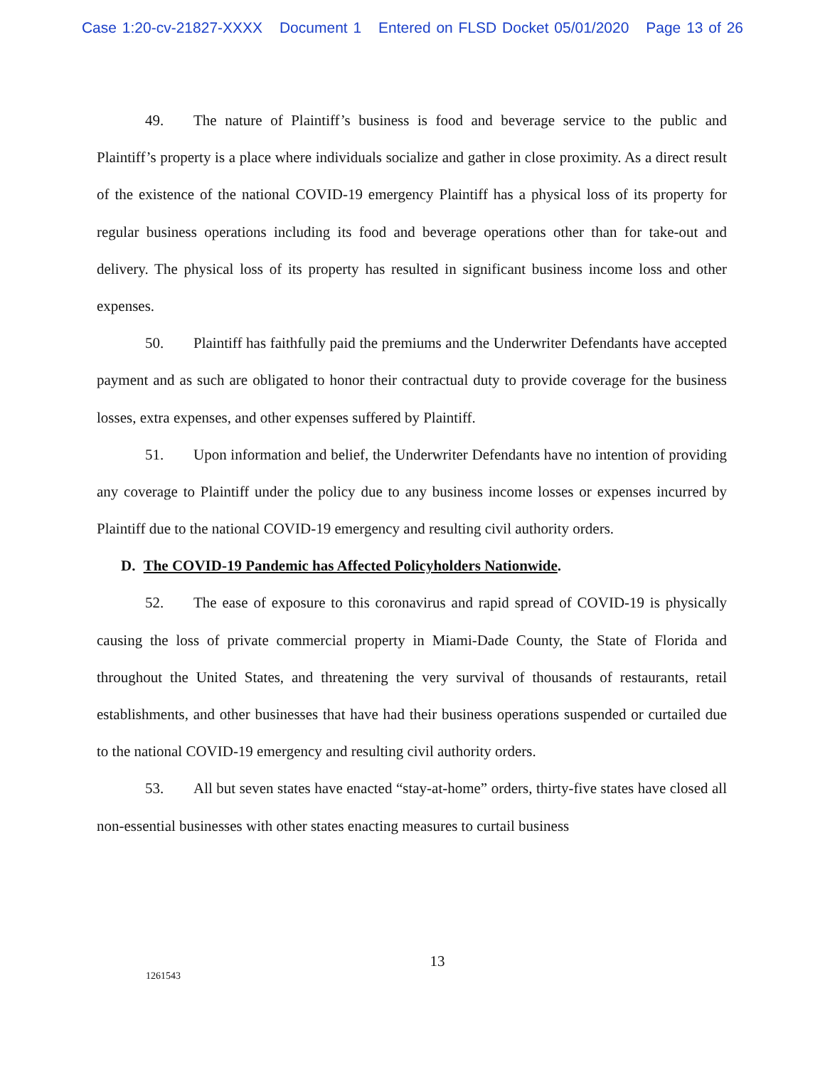Case 1:20-cv-21827-XXXX Document 1 Entered on FLSD Docket 05/01/2020 Page 13 of 26
49. The nature of Plaintiff’s business is food and beverage service to the public and Plaintiff’s property is a place where individuals socialize and gather in close proximity. As a direct result of the existence of the national COVID-19 emergency Plaintiff has a physical loss of its property for regular business operations including its food and beverage operations other than for take-out and delivery. The physical loss of its property has resulted in significant business income loss and other expenses.
50. Plaintiff has faithfully paid the premiums and the Underwriter Defendants have accepted payment and as such are obligated to honor their contractual duty to provide coverage for the business losses, extra expenses, and other expenses suffered by Plaintiff.
51. Upon information and belief, the Underwriter Defendants have no intention of providing any coverage to Plaintiff under the policy due to any business income losses or expenses incurred by Plaintiff due to the national COVID-19 emergency and resulting civil authority orders.
D. The COVID-19 Pandemic has Affected Policyholders Nationwide.
52. The ease of exposure to this coronavirus and rapid spread of COVID-19 is physically causing the loss of private commercial property in Miami-Dade County, the State of Florida and throughout the United States, and threatening the very survival of thousands of restaurants, retail establishments, and other businesses that have had their business operations suspended or curtailed due to the national COVID-19 emergency and resulting civil authority orders.
53. All but seven states have enacted “stay-at-home” orders, thirty-five states have closed all non-essential businesses with other states enacting measures to curtail business
13
1261543